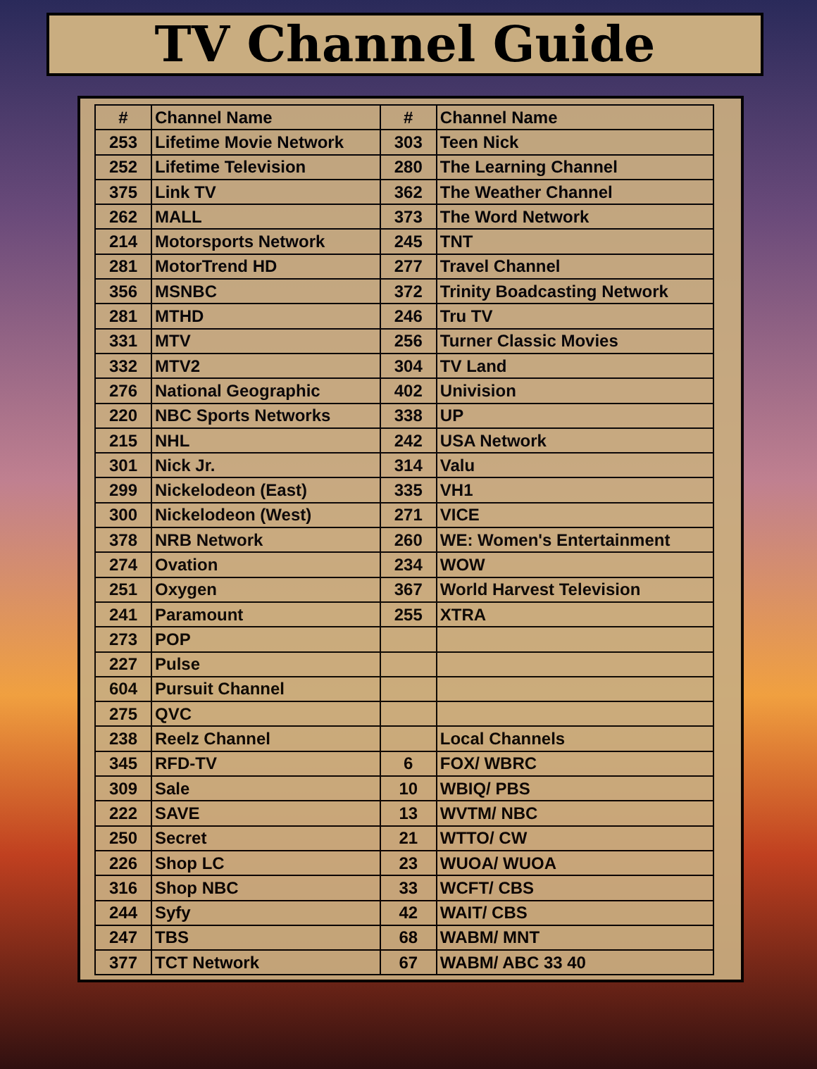TV Channel Guide
| # | Channel Name | # | Channel Name |
| --- | --- | --- | --- |
| 253 | Lifetime Movie Network | 303 | Teen Nick |
| 252 | Lifetime Television | 280 | The Learning Channel |
| 375 | Link TV | 362 | The Weather Channel |
| 262 | MALL | 373 | The Word Network |
| 214 | Motorsports Network | 245 | TNT |
| 281 | MotorTrend HD | 277 | Travel Channel |
| 356 | MSNBC | 372 | Trinity Boadcasting Network |
| 281 | MTHD | 246 | Tru TV |
| 331 | MTV | 256 | Turner Classic Movies |
| 332 | MTV2 | 304 | TV Land |
| 276 | National Geographic | 402 | Univision |
| 220 | NBC Sports Networks | 338 | UP |
| 215 | NHL | 242 | USA Network |
| 301 | Nick Jr. | 314 | Valu |
| 299 | Nickelodeon (East) | 335 | VH1 |
| 300 | Nickelodeon (West) | 271 | VICE |
| 378 | NRB Network | 260 | WE: Women's Entertainment |
| 274 | Ovation | 234 | WOW |
| 251 | Oxygen | 367 | World Harvest Television |
| 241 | Paramount | 255 | XTRA |
| 273 | POP | | |
| 227 | Pulse | | |
| 604 | Pursuit Channel | | |
| 275 | QVC | | |
| 238 | Reelz Channel | | Local Channels |
| 345 | RFD-TV | 6 | FOX/ WBRC |
| 309 | Sale | 10 | WBIQ/ PBS |
| 222 | SAVE | 13 | WVTM/ NBC |
| 250 | Secret | 21 | WTTO/ CW |
| 226 | Shop LC | 23 | WUOA/ WUOA |
| 316 | Shop NBC | 33 | WCFT/ CBS |
| 244 | Syfy | 42 | WAIT/ CBS |
| 247 | TBS | 68 | WABM/ MNT |
| 377 | TCT Network | 67 | WABM/ ABC 33 40 |